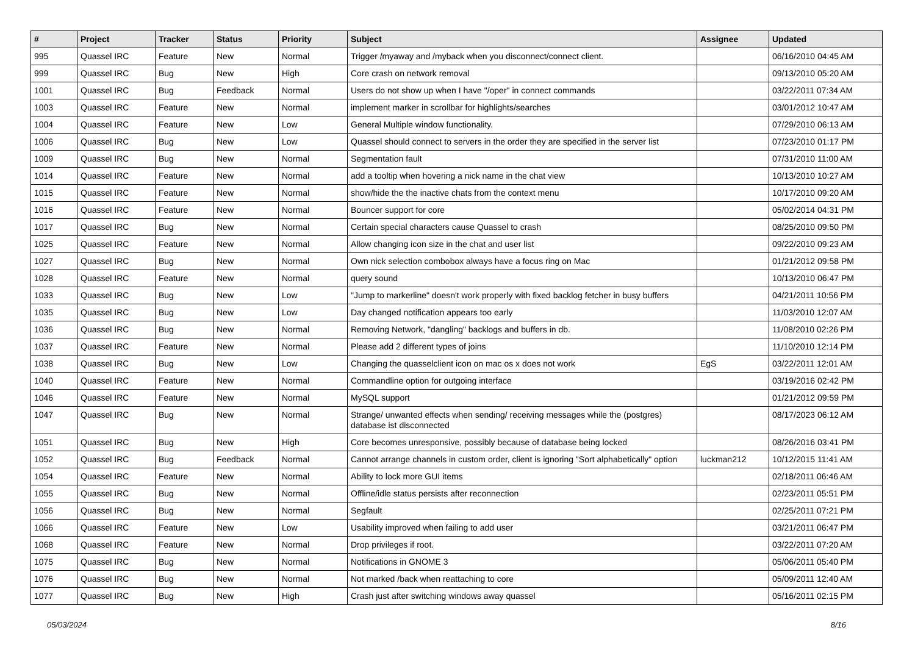| # | Project | Tracker | Status | Priority | Subject | Assignee | Updated |
| --- | --- | --- | --- | --- | --- | --- | --- |
| 995 | Quassel IRC | Feature | New | Normal | Trigger /myaway and /myback when you disconnect/connect client. | | 06/16/2010 04:45 AM |
| 999 | Quassel IRC | Bug | New | High | Core crash on network removal | | 09/13/2010 05:20 AM |
| 1001 | Quassel IRC | Bug | Feedback | Normal | Users do not show up when I have "/oper" in connect commands | | 03/22/2011 07:34 AM |
| 1003 | Quassel IRC | Feature | New | Normal | implement marker in scrollbar for highlights/searches | | 03/01/2012 10:47 AM |
| 1004 | Quassel IRC | Feature | New | Low | General Multiple window functionality. | | 07/29/2010 06:13 AM |
| 1006 | Quassel IRC | Bug | New | Low | Quassel should connect to servers in the order they are specified in the server list | | 07/23/2010 01:17 PM |
| 1009 | Quassel IRC | Bug | New | Normal | Segmentation fault | | 07/31/2010 11:00 AM |
| 1014 | Quassel IRC | Feature | New | Normal | add a tooltip when hovering a nick name in the chat view | | 10/13/2010 10:27 AM |
| 1015 | Quassel IRC | Feature | New | Normal | show/hide the the inactive chats from the context menu | | 10/17/2010 09:20 AM |
| 1016 | Quassel IRC | Feature | New | Normal | Bouncer support for core | | 05/02/2014 04:31 PM |
| 1017 | Quassel IRC | Bug | New | Normal | Certain special characters cause Quassel to crash | | 08/25/2010 09:50 PM |
| 1025 | Quassel IRC | Feature | New | Normal | Allow changing icon size in the chat and user list | | 09/22/2010 09:23 AM |
| 1027 | Quassel IRC | Bug | New | Normal | Own nick selection combobox always have a focus ring on Mac | | 01/21/2012 09:58 PM |
| 1028 | Quassel IRC | Feature | New | Normal | query sound | | 10/13/2010 06:47 PM |
| 1033 | Quassel IRC | Bug | New | Low | "Jump to markerline" doesn't work properly with fixed backlog fetcher in busy buffers | | 04/21/2011 10:56 PM |
| 1035 | Quassel IRC | Bug | New | Low | Day changed notification appears too early | | 11/03/2010 12:07 AM |
| 1036 | Quassel IRC | Bug | New | Normal | Removing Network, "dangling" backlogs and buffers in db. | | 11/08/2010 02:26 PM |
| 1037 | Quassel IRC | Feature | New | Normal | Please add 2 different types of joins | | 11/10/2010 12:14 PM |
| 1038 | Quassel IRC | Bug | New | Low | Changing the quasselclient icon on mac os x does not work | EgS | 03/22/2011 12:01 AM |
| 1040 | Quassel IRC | Feature | New | Normal | Commandline option for outgoing interface | | 03/19/2016 02:42 PM |
| 1046 | Quassel IRC | Feature | New | Normal | MySQL support | | 01/21/2012 09:59 PM |
| 1047 | Quassel IRC | Bug | New | Normal | Strange/ unwanted effects when sending/ receiving messages while the (postgres) database ist disconnected | | 08/17/2023 06:12 AM |
| 1051 | Quassel IRC | Bug | New | High | Core becomes unresponsive, possibly because of database being locked | | 08/26/2016 03:41 PM |
| 1052 | Quassel IRC | Bug | Feedback | Normal | Cannot arrange channels in custom order, client is ignoring "Sort alphabetically" option | luckman212 | 10/12/2015 11:41 AM |
| 1054 | Quassel IRC | Feature | New | Normal | Ability to lock more GUI items | | 02/18/2011 06:46 AM |
| 1055 | Quassel IRC | Bug | New | Normal | Offline/idle status persists after reconnection | | 02/23/2011 05:51 PM |
| 1056 | Quassel IRC | Bug | New | Normal | Segfault | | 02/25/2011 07:21 PM |
| 1066 | Quassel IRC | Feature | New | Low | Usability improved when failing to add user | | 03/21/2011 06:47 PM |
| 1068 | Quassel IRC | Feature | New | Normal | Drop privileges if root. | | 03/22/2011 07:20 AM |
| 1075 | Quassel IRC | Bug | New | Normal | Notifications in GNOME 3 | | 05/06/2011 05:40 PM |
| 1076 | Quassel IRC | Bug | New | Normal | Not marked /back when reattaching to core | | 05/09/2011 12:40 AM |
| 1077 | Quassel IRC | Bug | New | High | Crash just after switching windows away quassel | | 05/16/2011 02:15 PM |
05/03/2024 8/16